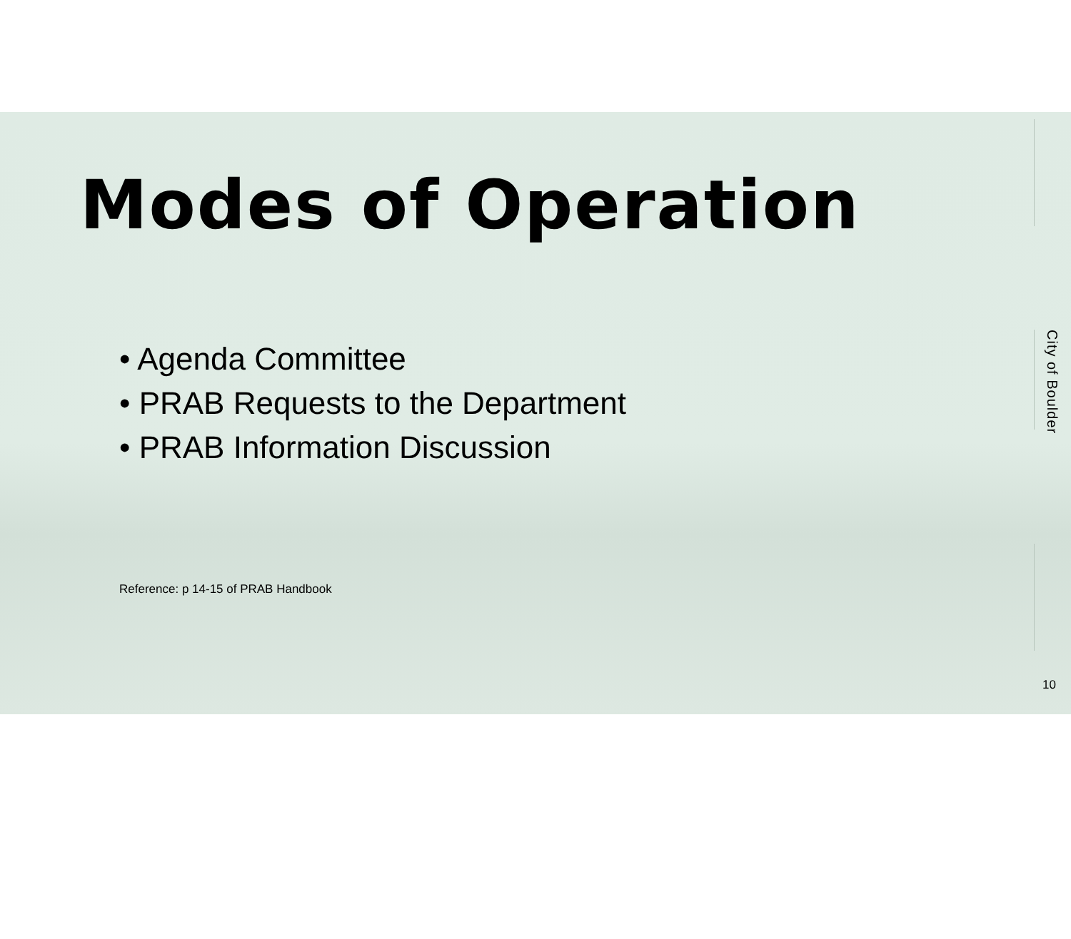Modes of Operation
• Agenda Committee
• PRAB Requests to the Department
• PRAB Information Discussion
Reference: p 14-15 of PRAB Handbook
City of Boulder
10